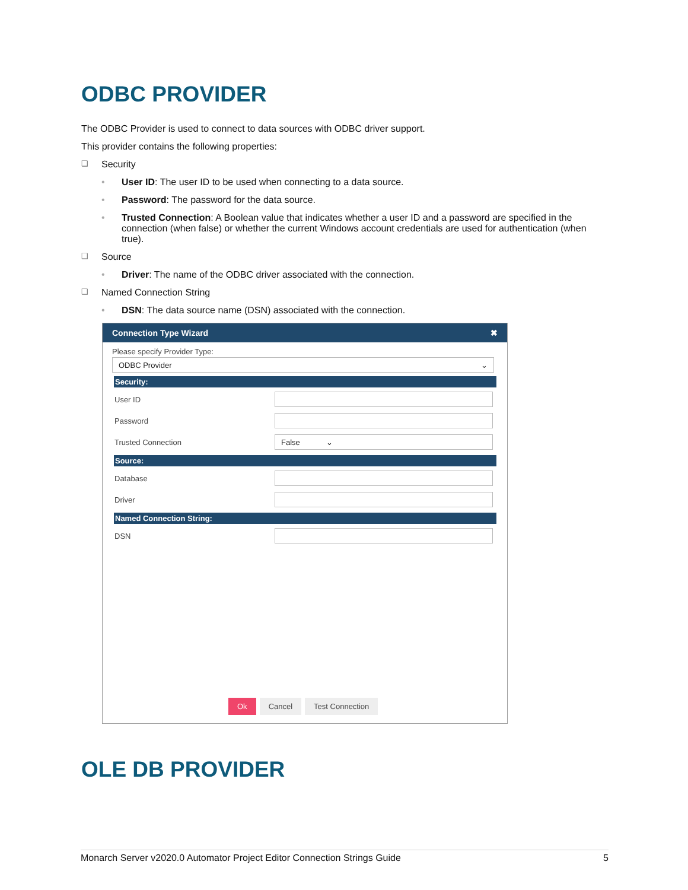ODBC PROVIDER
The ODBC Provider is used to connect to data sources with ODBC driver support.
This provider contains the following properties:
❑ Security
• User ID: The user ID to be used when connecting to a data source.
• Password: The password for the data source.
• Trusted Connection: A Boolean value that indicates whether a user ID and a password are specified in the connection (when false) or whether the current Windows account credentials are used for authentication (when true).
❑ Source
• Driver: The name of the ODBC driver associated with the connection.
❑ Named Connection String
• DSN: The data source name (DSN) associated with the connection.
Connection Type Wizard ✖
Please specify Provider Type:
ODBC Provider ⌄
Security:
User ID
Password
Trusted Connection
False ⌄
Source:
Database
Driver
Named Connection String:
DSN
Ok Cancel Test Connection
OLE DB PROVIDER
Monarch Server v2020.0 Automator Project Editor Connection Strings Guide 5